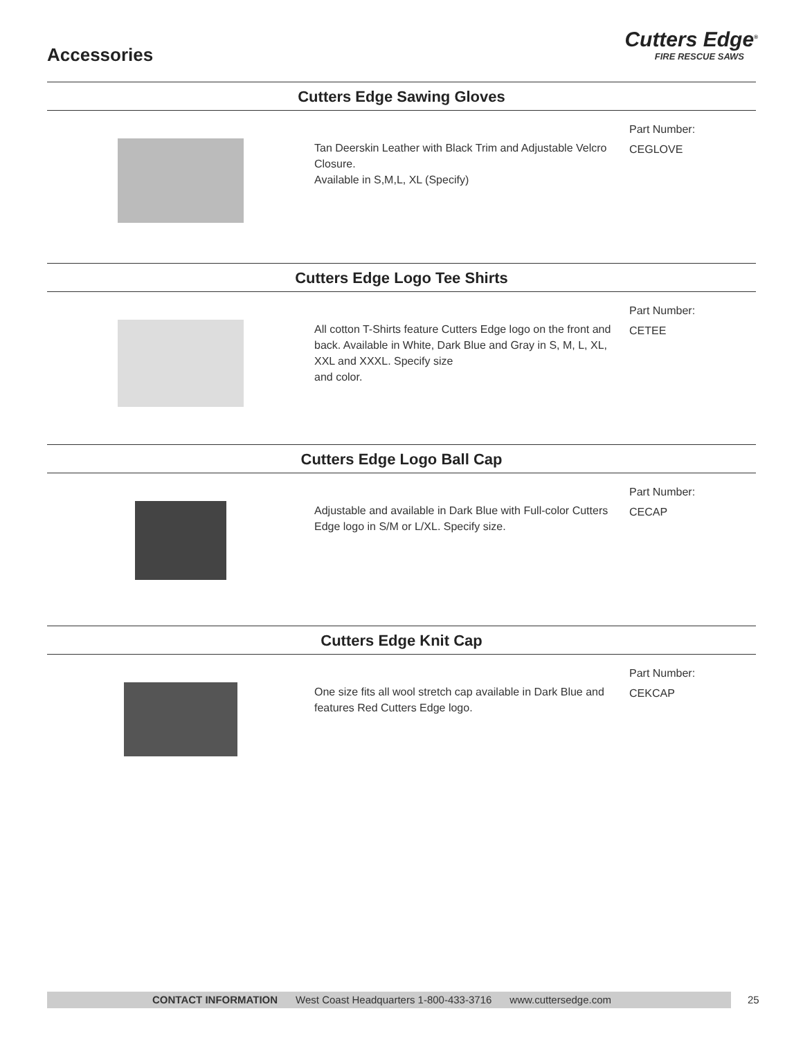Accessories
Cutters Edge<sup>®</sup>
FIRE RESCUE SAWS
Cutters Edge Sawing Gloves
Tan Deerskin Leather with Black Trim and Adjustable Velcro Closure.
Available in S,M,L, XL (Specify)
Part Number:
CEGLOVE
Cutters Edge Logo Tee Shirts
All cotton T-Shirts feature Cutters Edge logo on the front and back. Available in White, Dark Blue and Gray in S, M, L, XL, XXL and XXXL. Specify size
and color.
Part Number:
CETEE
Cutters Edge Logo Ball Cap
Adjustable and available in Dark Blue with Full-color Cutters Edge logo in S/M or L/XL. Specify size.
Part Number:
CECAP
Cutters Edge Knit Cap
One size fits all wool stretch cap available in Dark Blue and features Red Cutters Edge logo.
Part Number:
CEKCAP
CONTACT INFORMATION West Coast Headquarters 1-800-433-3716 www.cuttersedge.com 25